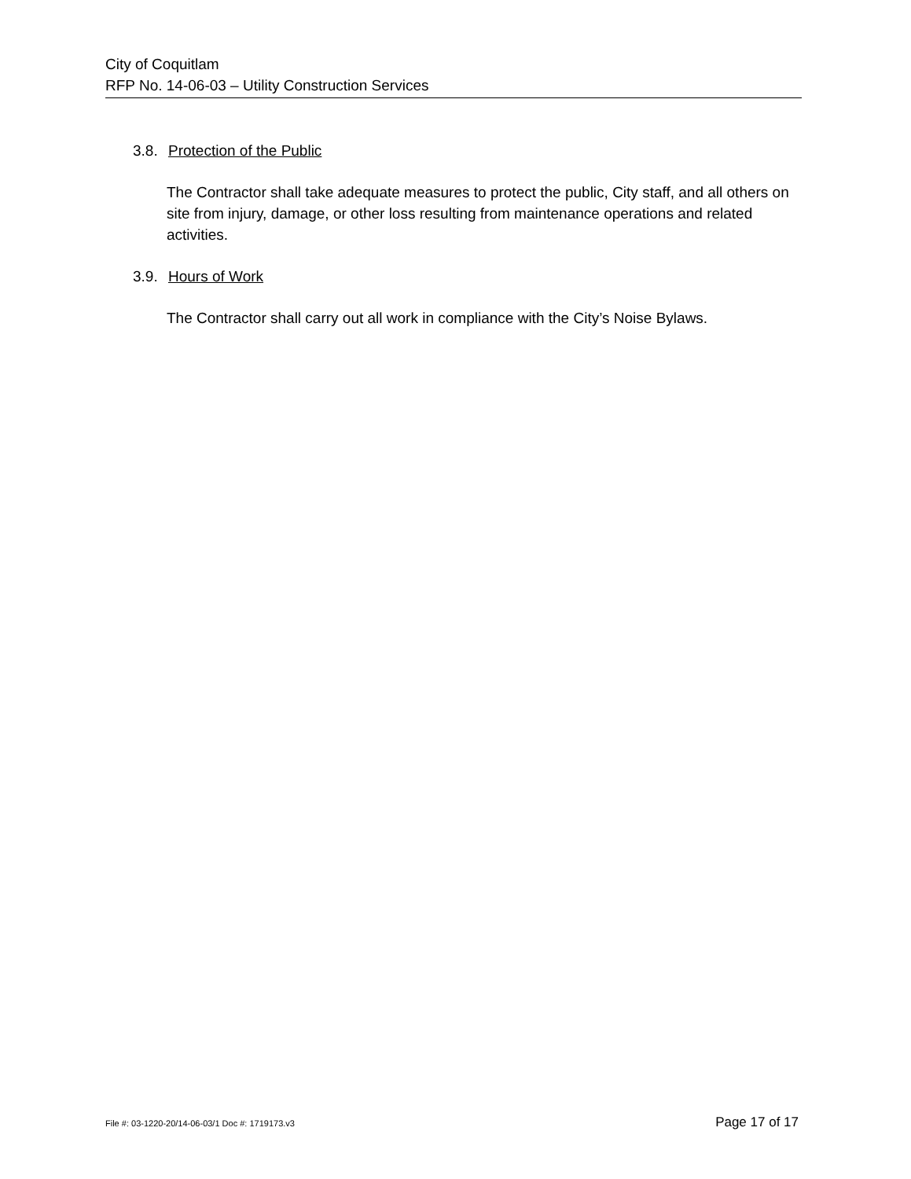City of Coquitlam
RFP No. 14-06-03 – Utility Construction Services
3.8. Protection of the Public
The Contractor shall take adequate measures to protect the public, City staff, and all others on site from injury, damage, or other loss resulting from maintenance operations and related activities.
3.9. Hours of Work
The Contractor shall carry out all work in compliance with the City’s Noise Bylaws.
File #: 03-1220-20/14-06-03/1 Doc #: 1719173.v3 Page 17 of 17